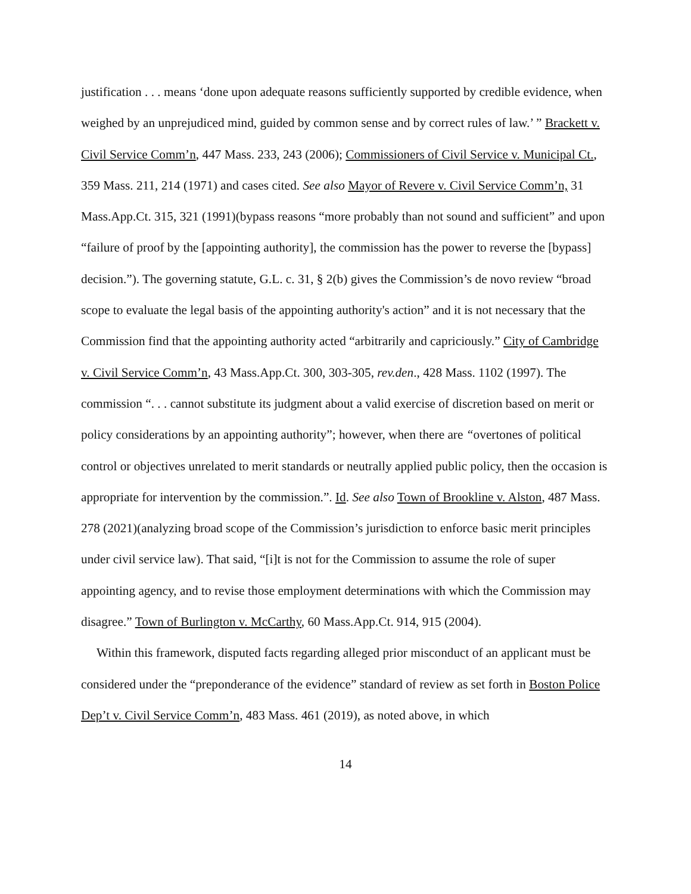justification . . . means ‘done upon adequate reasons sufficiently supported by credible evidence, when weighed by an unprejudiced mind, guided by common sense and by correct rules of law.’ ” Brackett v. Civil Service Comm’n, 447 Mass. 233, 243 (2006); Commissioners of Civil Service v. Municipal Ct., 359 Mass. 211, 214 (1971) and cases cited. See also Mayor of Revere v. Civil Service Comm’n, 31 Mass.App.Ct. 315, 321 (1991)(bypass reasons “more probably than not sound and sufficient” and upon “failure of proof by the [appointing authority], the commission has the power to reverse the [bypass] decision.”). The governing statute, G.L. c. 31, § 2(b) gives the Commission’s de novo review “broad scope to evaluate the legal basis of the appointing authority's action” and it is not necessary that the Commission find that the appointing authority acted “arbitrarily and capriciously.” City of Cambridge v. Civil Service Comm’n, 43 Mass.App.Ct. 300, 303-305, rev.den., 428 Mass. 1102 (1997). The commission “. . . cannot substitute its judgment about a valid exercise of discretion based on merit or policy considerations by an appointing authority”; however, when there are “overtones of political control or objectives unrelated to merit standards or neutrally applied public policy, then the occasion is appropriate for intervention by the commission.”. Id. See also Town of Brookline v. Alston, 487 Mass. 278 (2021)(analyzing broad scope of the Commission’s jurisdiction to enforce basic merit principles under civil service law). That said, “[i]t is not for the Commission to assume the role of super appointing agency, and to revise those employment determinations with which the Commission may disagree.” Town of Burlington v. McCarthy, 60 Mass.App.Ct. 914, 915 (2004).
Within this framework, disputed facts regarding alleged prior misconduct of an applicant must be considered under the “preponderance of the evidence” standard of review as set forth in Boston Police Dep’t v. Civil Service Comm’n, 483 Mass. 461 (2019), as noted above, in which
14